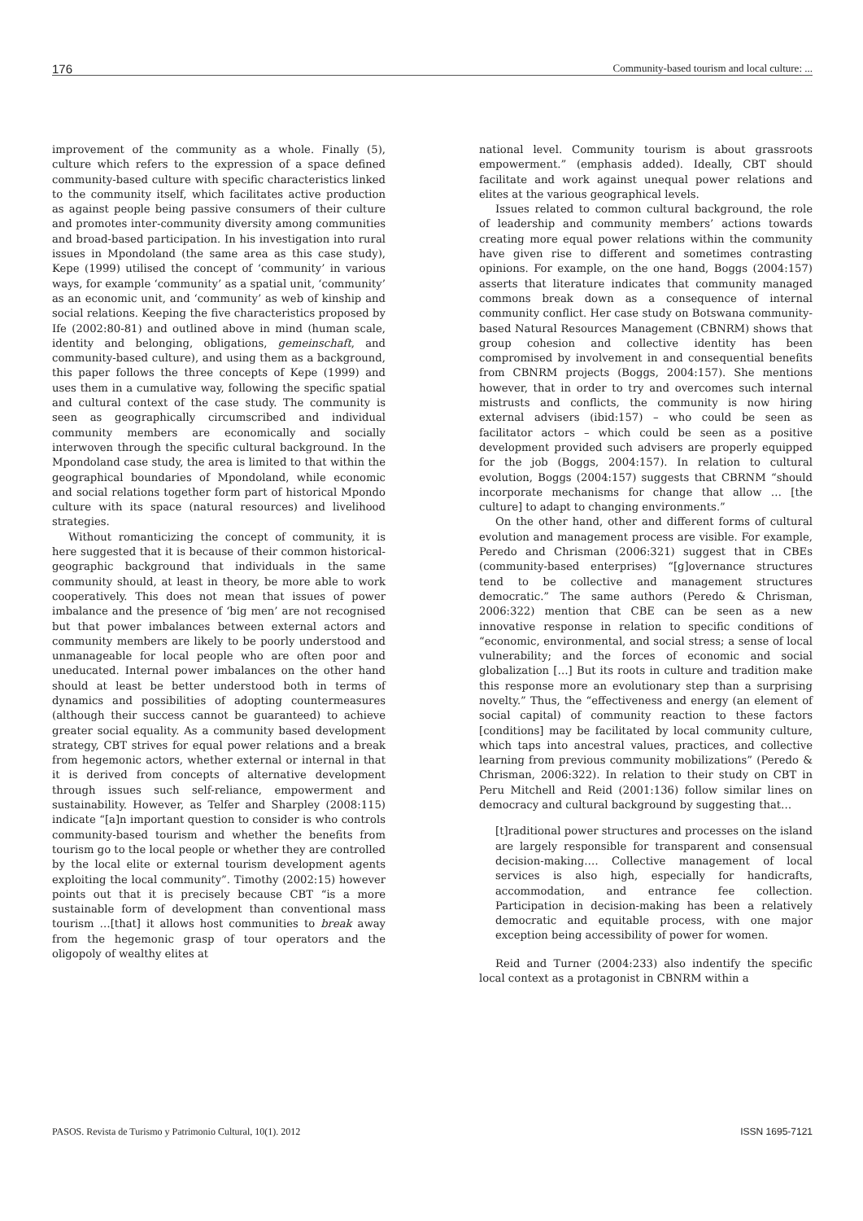176 Community-based tourism and local culture: ...
improvement of the community as a whole. Finally (5), culture which refers to the expression of a space defined community-based culture with specific characteristics linked to the community itself, which facilitates active production as against people being passive consumers of their culture and promotes inter-community diversity among communities and broad-based participation. In his investigation into rural issues in Mpondoland (the same area as this case study), Kepe (1999) utilised the concept of ‘community’ in various ways, for example ‘community’ as a spatial unit, ‘community’ as an economic unit, and ‘community’ as web of kinship and social relations. Keeping the five characteristics proposed by Ife (2002:80-81) and outlined above in mind (human scale, identity and belonging, obligations, gemeinschaft, and community-based culture), and using them as a background, this paper follows the three concepts of Kepe (1999) and uses them in a cumulative way, following the specific spatial and cultural context of the case study. The community is seen as geographically circumscribed and individual community members are economically and socially interwoven through the specific cultural background. In the Mpondoland case study, the area is limited to that within the geographical boundaries of Mpondoland, while economic and social relations together form part of historical Mpondo culture with its space (natural resources) and livelihood strategies.
Without romanticizing the concept of community, it is here suggested that it is because of their common historical-geographic background that individuals in the same community should, at least in theory, be more able to work cooperatively. This does not mean that issues of power imbalance and the presence of ‘big men’ are not recognised but that power imbalances between external actors and community members are likely to be poorly understood and unmanageable for local people who are often poor and uneducated. Internal power imbalances on the other hand should at least be better understood both in terms of dynamics and possibilities of adopting countermeasures (although their success cannot be guaranteed) to achieve greater social equality. As a community based development strategy, CBT strives for equal power relations and a break from hegemonic actors, whether external or internal in that it is derived from concepts of alternative development through issues such self-reliance, empowerment and sustainability. However, as Telfer and Sharpley (2008:115) indicate “[a]n important question to consider is who controls community-based tourism and whether the benefits from tourism go to the local people or whether they are controlled by the local elite or external tourism development agents exploiting the local community”. Timothy (2002:15) however points out that it is precisely because CBT “is a more sustainable form of development than conventional mass tourism …[that] it allows host communities to break away from the hegemonic grasp of tour operators and the oligopoly of wealthy elites at
national level. Community tourism is about grassroots empowerment.” (emphasis added). Ideally, CBT should facilitate and work against unequal power relations and elites at the various geographical levels.
Issues related to common cultural background, the role of leadership and community members’ actions towards creating more equal power relations within the community have given rise to different and sometimes contrasting opinions. For example, on the one hand, Boggs (2004:157) asserts that literature indicates that community managed commons break down as a consequence of internal community conflict. Her case study on Botswana community-based Natural Resources Management (CBNRM) shows that group cohesion and collective identity has been compromised by involvement in and consequential benefits from CBNRM projects (Boggs, 2004:157). She mentions however, that in order to try and overcomes such internal mistrusts and conflicts, the community is now hiring external advisers (ibid:157) – who could be seen as facilitator actors – which could be seen as a positive development provided such advisers are properly equipped for the job (Boggs, 2004:157). In relation to cultural evolution, Boggs (2004:157) suggests that CBRNM “should incorporate mechanisms for change that allow … [the culture] to adapt to changing environments.”
On the other hand, other and different forms of cultural evolution and management process are visible. For example, Peredo and Chrisman (2006:321) suggest that in CBEs (community-based enterprises) “[g]overnance structures tend to be collective and management structures democratic.” The same authors (Peredo & Chrisman, 2006:322) mention that CBE can be seen as a new innovative response in relation to specific conditions of “economic, environmental, and social stress; a sense of local vulnerability; and the forces of economic and social globalization […] But its roots in culture and tradition make this response more an evolutionary step than a surprising novelty.” Thus, the “effectiveness and energy (an element of social capital) of community reaction to these factors [conditions] may be facilitated by local community culture, which taps into ancestral values, practices, and collective learning from previous community mobilizations” (Peredo & Chrisman, 2006:322). In relation to their study on CBT in Peru Mitchell and Reid (2001:136) follow similar lines on democracy and cultural background by suggesting that…
[t]raditional power structures and processes on the island are largely responsible for transparent and consensual decision-making.… Collective management of local services is also high, especially for handicrafts, accommodation, and entrance fee collection. Participation in decision-making has been a relatively democratic and equitable process, with one major exception being accessibility of power for women.
Reid and Turner (2004:233) also indentify the specific local context as a protagonist in CBNRM within a
PASOS. Revista de Turismo y Patrimonio Cultural, 10(1). 2012 ISSN 1695-7121